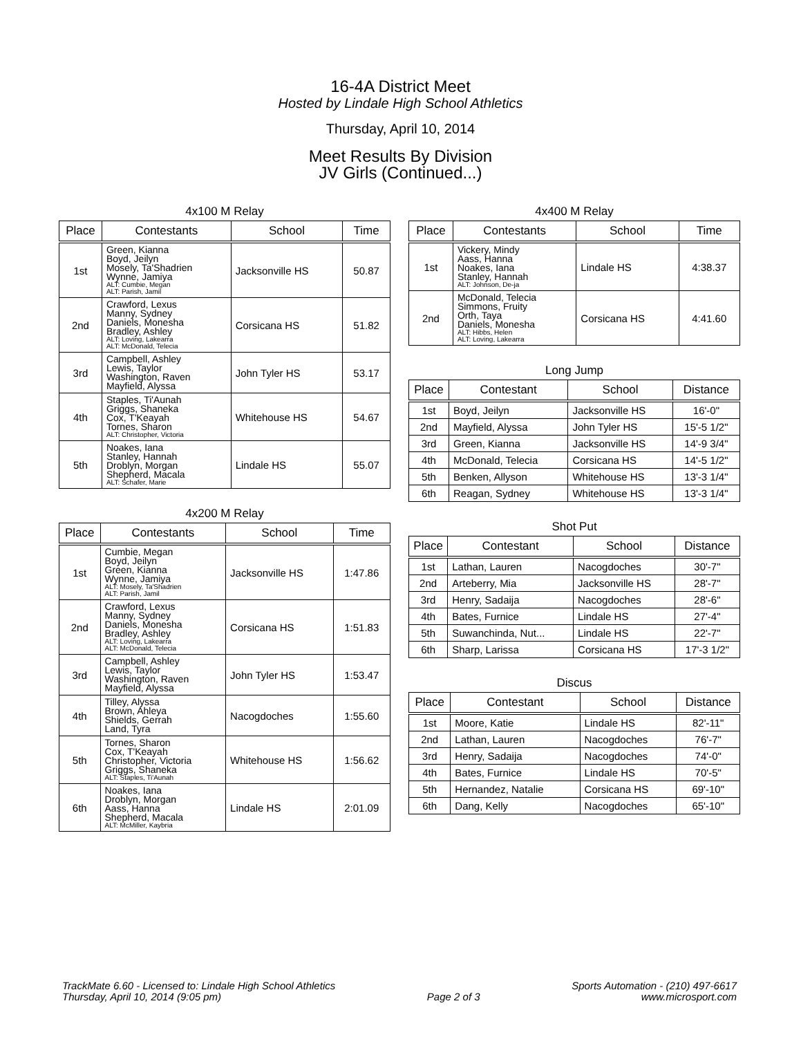16-4A District Meet
Hosted by Lindale High School Athletics
Thursday, April 10, 2014
Meet Results By Division
JV Girls (Continued...)
4x100 M Relay
| Place | Contestants | School | Time |
| --- | --- | --- | --- |
| 1st | Green, Kianna Boyd, Jeilyn Mosely, Ta'Shadrien Wynne, Jamiya ALT: Cumbie, Megan ALT: Parish, Jamil | Jacksonville HS | 50.87 |
| 2nd | Crawford, Lexus Manny, Sydney Daniels, Monesha Bradley, Ashley ALT: Loving, Lakearra ALT: McDonald, Telecia | Corsicana HS | 51.82 |
| 3rd | Campbell, Ashley Lewis, Taylor Washington, Raven Mayfield, Alyssa | John Tyler HS | 53.17 |
| 4th | Staples, Ti'Aunah Griggs, Shaneka Cox, T'Keayah Tornes, Sharon ALT: Christopher, Victoria | Whitehouse HS | 54.67 |
| 5th | Noakes, Iana Stanley, Hannah Droblyn, Morgan Shepherd, Macala ALT: Schafer, Marie | Lindale HS | 55.07 |
4x200 M Relay
| Place | Contestants | School | Time |
| --- | --- | --- | --- |
| 1st | Cumbie, Megan Boyd, Jeilyn Green, Kianna Wynne, Jamiya ALT: Mosely, Ta'Shadrien ALT: Parish, Jamil | Jacksonville HS | 1:47.86 |
| 2nd | Crawford, Lexus Manny, Sydney Daniels, Monesha Bradley, Ashley ALT: Loving, Lakearra ALT: McDonald, Telecia | Corsicana HS | 1:51.83 |
| 3rd | Campbell, Ashley Lewis, Taylor Washington, Raven Mayfield, Alyssa | John Tyler HS | 1:53.47 |
| 4th | Tilley, Alyssa Brown, Ahleya Shields, Gerrah Land, Tyra | Nacogdoches | 1:55.60 |
| 5th | Tornes, Sharon Cox, T'Keayah Christopher, Victoria Griggs, Shaneka ALT: Staples, Ti'Aunah | Whitehouse HS | 1:56.62 |
| 6th | Noakes, Iana Droblyn, Morgan Aass, Hanna Shepherd, Macala ALT: McMiller, Kaybria | Lindale HS | 2:01.09 |
4x400 M Relay
| Place | Contestants | School | Time |
| --- | --- | --- | --- |
| 1st | Vickery, Mindy Aass, Hanna Noakes, Iana Stanley, Hannah ALT: Johnson, De-ja | Lindale HS | 4:38.37 |
| 2nd | McDonald, Telecia Simmons, Fruity Orth, Taya Daniels, Monesha ALT: Hibbs, Helen ALT: Loving, Lakearra | Corsicana HS | 4:41.60 |
Long Jump
| Place | Contestant | School | Distance |
| --- | --- | --- | --- |
| 1st | Boyd, Jeilyn | Jacksonville HS | 16'-0" |
| 2nd | Mayfield, Alyssa | John Tyler HS | 15'-5 1/2" |
| 3rd | Green, Kianna | Jacksonville HS | 14'-9 3/4" |
| 4th | McDonald, Telecia | Corsicana HS | 14'-5 1/2" |
| 5th | Benken, Allyson | Whitehouse HS | 13'-3 1/4" |
| 6th | Reagan, Sydney | Whitehouse HS | 13'-3 1/4" |
Shot Put
| Place | Contestant | School | Distance |
| --- | --- | --- | --- |
| 1st | Lathan, Lauren | Nacogdoches | 30'-7" |
| 2nd | Arteberry, Mia | Jacksonville HS | 28'-7" |
| 3rd | Henry, Sadaija | Nacogdoches | 28'-6" |
| 4th | Bates, Furnice | Lindale HS | 27'-4" |
| 5th | Suwanchinda, Nut... | Lindale HS | 22'-7" |
| 6th | Sharp, Larissa | Corsicana HS | 17'-3 1/2" |
Discus
| Place | Contestant | School | Distance |
| --- | --- | --- | --- |
| 1st | Moore, Katie | Lindale HS | 82'-11" |
| 2nd | Lathan, Lauren | Nacogdoches | 76'-7" |
| 3rd | Henry, Sadaija | Nacogdoches | 74'-0" |
| 4th | Bates, Furnice | Lindale HS | 70'-5" |
| 5th | Hernandez, Natalie | Corsicana HS | 69'-10" |
| 6th | Dang, Kelly | Nacogdoches | 65'-10" |
TrackMate 6.60 - Licensed to: Lindale High School Athletics
Thursday, April 10, 2014 (9:05 pm)
Page 2 of 3 Sports Automation - (210) 497-6617
www.microsport.com